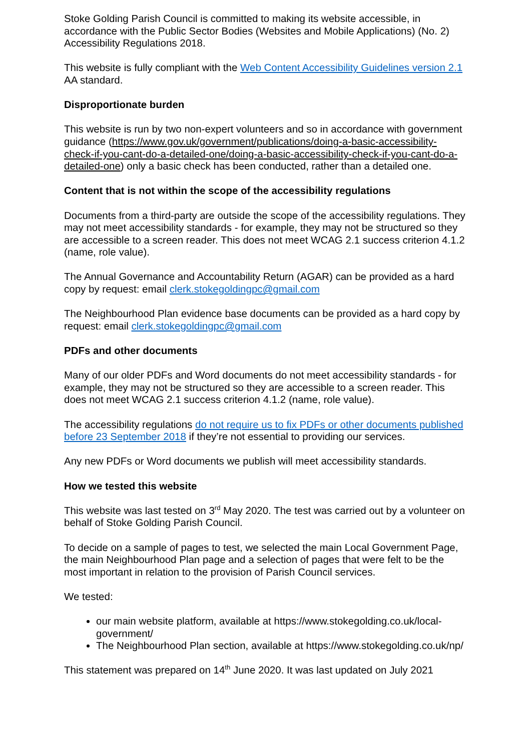Stoke Golding Parish Council is committed to making its website accessible, in accordance with the Public Sector Bodies (Websites and Mobile Applications) (No. 2) Accessibility Regulations 2018.
This website is fully compliant with the Web Content Accessibility Guidelines version 2.1 AA standard.
Disproportionate burden
This website is run by two non-expert volunteers and so in accordance with government guidance (https://www.gov.uk/government/publications/doing-a-basic-accessibility-check-if-you-cant-do-a-detailed-one/doing-a-basic-accessibility-check-if-you-cant-do-a-detailed-one) only a basic check has been conducted, rather than a detailed one.
Content that is not within the scope of the accessibility regulations
Documents from a third-party are outside the scope of the accessibility regulations. They may not meet accessibility standards - for example, they may not be structured so they are accessible to a screen reader. This does not meet WCAG 2.1 success criterion 4.1.2 (name, role value).
The Annual Governance and Accountability Return (AGAR) can be provided as a hard copy by request: email clerk.stokegoldingpc@gmail.com
The Neighbourhood Plan evidence base documents can be provided as a hard copy by request: email clerk.stokegoldingpc@gmail.com
PDFs and other documents
Many of our older PDFs and Word documents do not meet accessibility standards - for example, they may not be structured so they are accessible to a screen reader. This does not meet WCAG 2.1 success criterion 4.1.2 (name, role value).
The accessibility regulations do not require us to fix PDFs or other documents published before 23 September 2018 if they’re not essential to providing our services.
Any new PDFs or Word documents we publish will meet accessibility standards.
How we tested this website
This website was last tested on 3<sup>rd</sup> May 2020. The test was carried out by a volunteer on behalf of Stoke Golding Parish Council.
To decide on a sample of pages to test, we selected the main Local Government Page, the main Neighbourhood Plan page and a selection of pages that were felt to be the most important in relation to the provision of Parish Council services.
We tested:
our main website platform, available at https://www.stokegolding.co.uk/local-government/
The Neighbourhood Plan section, available at https://www.stokegolding.co.uk/np/
This statement was prepared on 14<sup>th</sup> June 2020. It was last updated on July 2021